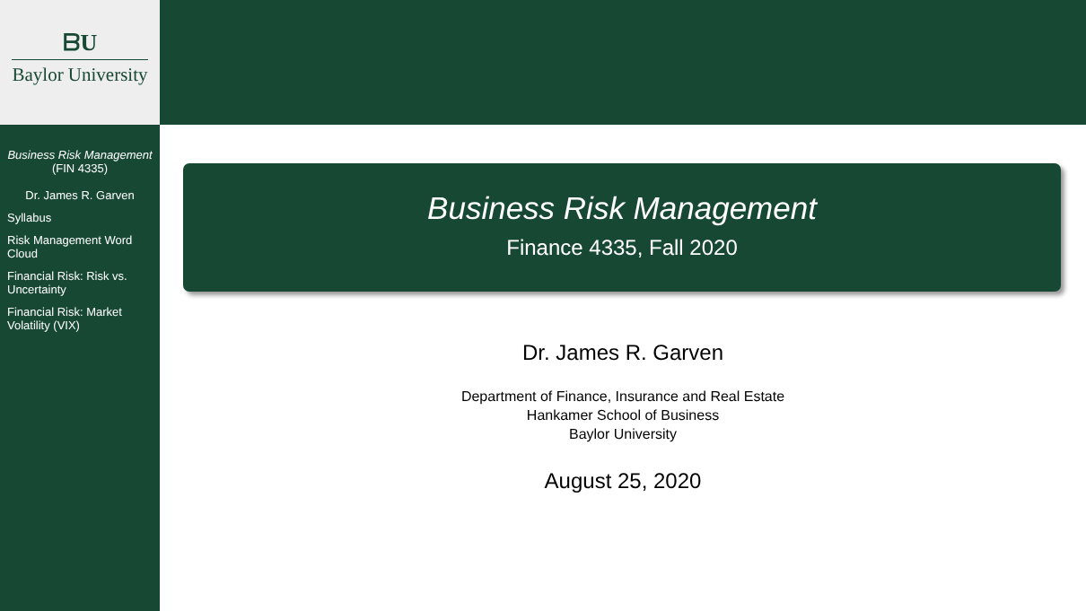ᗷU
Baylor University
Business Risk Management
(FIN 4335)
Dr. James R. Garven
Syllabus
Risk Management Word Cloud
Financial Risk: Risk vs. Uncertainty
Financial Risk: Market Volatility (VIX)
Business Risk Management
Finance 4335, Fall 2020
Dr. James R. Garven
Department of Finance, Insurance and Real Estate
Hankamer School of Business
Baylor University
August 25, 2020